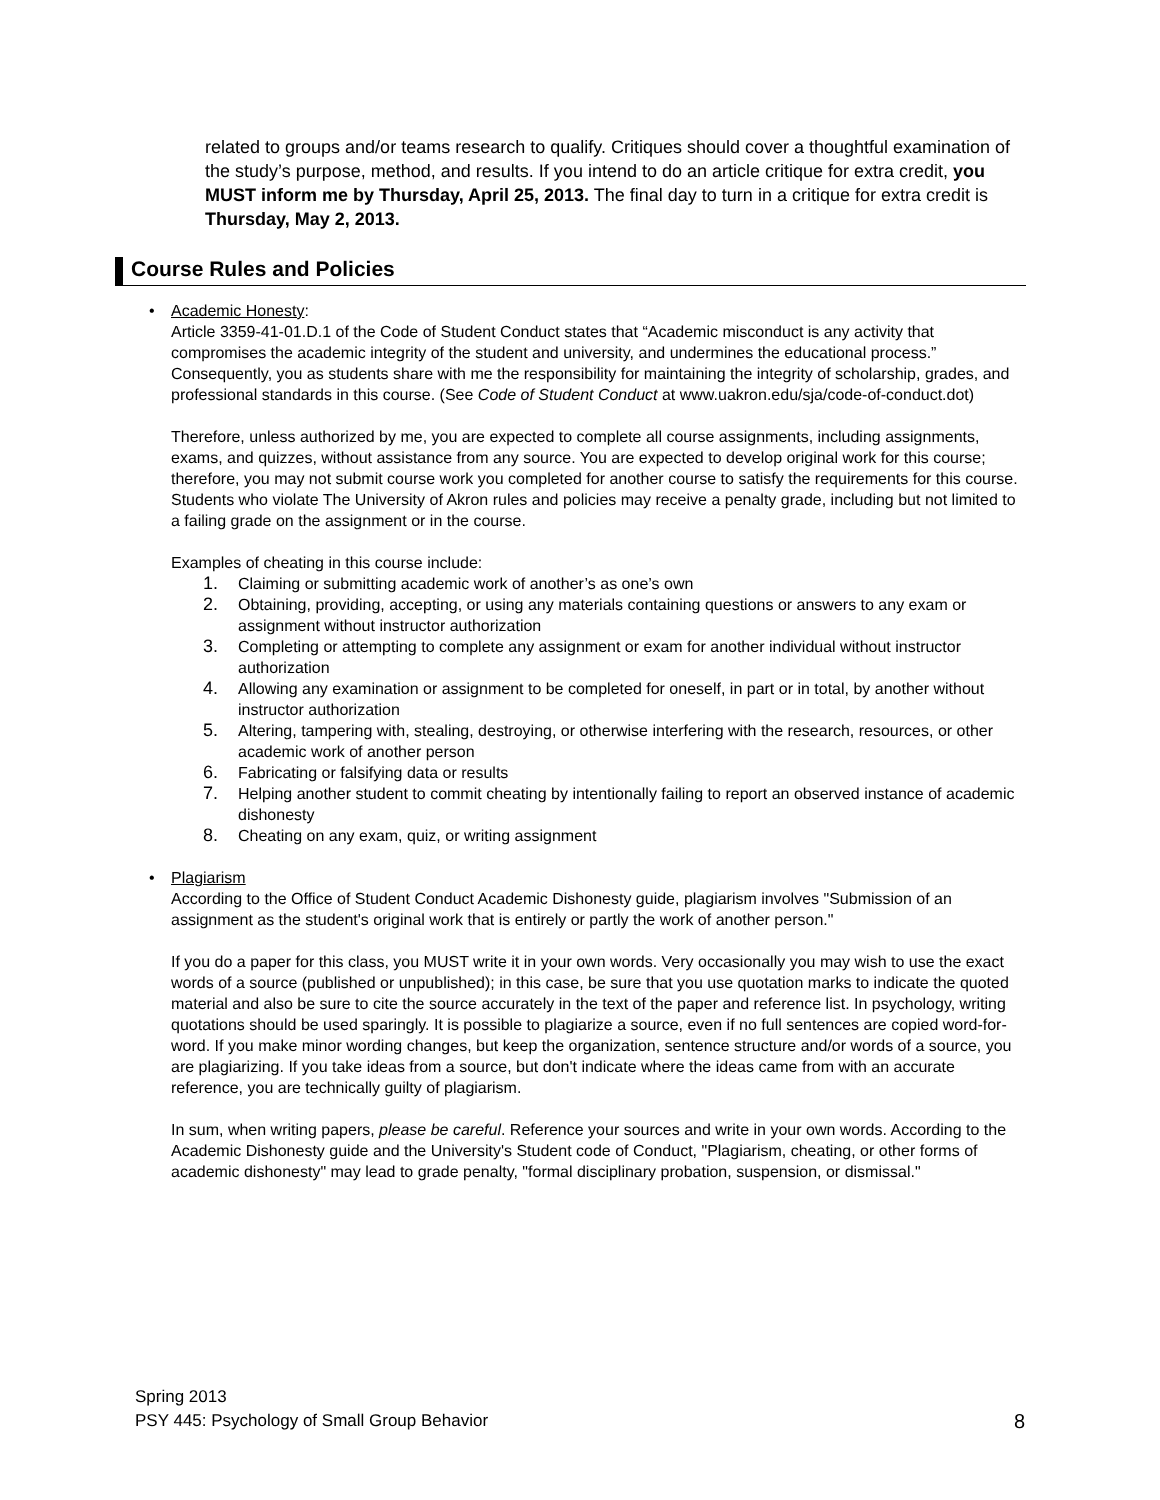related to groups and/or teams research to qualify. Critiques should cover a thoughtful examination of the study’s purpose, method, and results. If you intend to do an article critique for extra credit, you MUST inform me by Thursday, April 25, 2013. The final day to turn in a critique for extra credit is Thursday, May 2, 2013.
Course Rules and Policies
• Academic Honesty:
Article 3359-41-01.D.1 of the Code of Student Conduct states that “Academic misconduct is any activity that compromises the academic integrity of the student and university, and undermines the educational process.” Consequently, you as students share with me the responsibility for maintaining the integrity of scholarship, grades, and professional standards in this course. (See Code of Student Conduct at www.uakron.edu/sja/code-of-conduct.dot)
Therefore, unless authorized by me, you are expected to complete all course assignments, including assignments, exams, and quizzes, without assistance from any source. You are expected to develop original work for this course; therefore, you may not submit course work you completed for another course to satisfy the requirements for this course. Students who violate The University of Akron rules and policies may receive a penalty grade, including but not limited to a failing grade on the assignment or in the course.
Examples of cheating in this course include:
1. Claiming or submitting academic work of another’s as one’s own
2. Obtaining, providing, accepting, or using any materials containing questions or answers to any exam or assignment without instructor authorization
3. Completing or attempting to complete any assignment or exam for another individual without instructor authorization
4. Allowing any examination or assignment to be completed for oneself, in part or in total, by another without instructor authorization
5. Altering, tampering with, stealing, destroying, or otherwise interfering with the research, resources, or other academic work of another person
6. Fabricating or falsifying data or results
7. Helping another student to commit cheating by intentionally failing to report an observed instance of academic dishonesty
8. Cheating on any exam, quiz, or writing assignment
• Plagiarism
According to the Office of Student Conduct Academic Dishonesty guide, plagiarism involves "Submission of an assignment as the student's original work that is entirely or partly the work of another person."
If you do a paper for this class, you MUST write it in your own words. Very occasionally you may wish to use the exact words of a source (published or unpublished); in this case, be sure that you use quotation marks to indicate the quoted material and also be sure to cite the source accurately in the text of the paper and reference list. In psychology, writing quotations should be used sparingly. It is possible to plagiarize a source, even if no full sentences are copied word-for-word. If you make minor wording changes, but keep the organization, sentence structure and/or words of a source, you are plagiarizing. If you take ideas from a source, but don't indicate where the ideas came from with an accurate reference, you are technically guilty of plagiarism.
In sum, when writing papers, please be careful. Reference your sources and write in your own words. According to the Academic Dishonesty guide and the University's Student code of Conduct, "Plagiarism, cheating, or other forms of academic dishonesty" may lead to grade penalty, "formal disciplinary probation, suspension, or dismissal."
Spring 2013
PSY 445: Psychology of Small Group Behavior
8